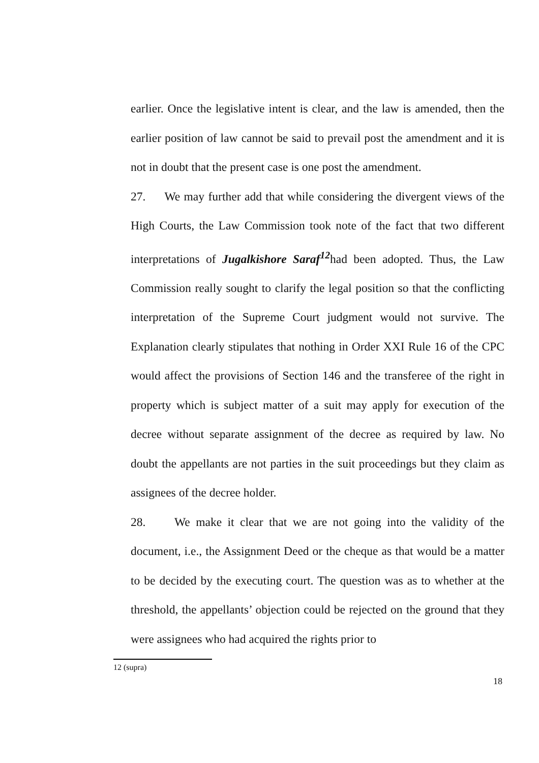earlier. Once the legislative intent is clear, and the law is amended, then the earlier position of law cannot be said to prevail post the amendment and it is not in doubt that the present case is one post the amendment.
27. We may further add that while considering the divergent views of the High Courts, the Law Commission took note of the fact that two different interpretations of Jugalkishore Saraf<sup>12</sup>had been adopted. Thus, the Law Commission really sought to clarify the legal position so that the conflicting interpretation of the Supreme Court judgment would not survive. The Explanation clearly stipulates that nothing in Order XXI Rule 16 of the CPC would affect the provisions of Section 146 and the transferee of the right in property which is subject matter of a suit may apply for execution of the decree without separate assignment of the decree as required by law. No doubt the appellants are not parties in the suit proceedings but they claim as assignees of the decree holder.
28. We make it clear that we are not going into the validity of the document, i.e., the Assignment Deed or the cheque as that would be a matter to be decided by the executing court. The question was as to whether at the threshold, the appellants’ objection could be rejected on the ground that they were assignees who had acquired the rights prior to
12 (supra)
18